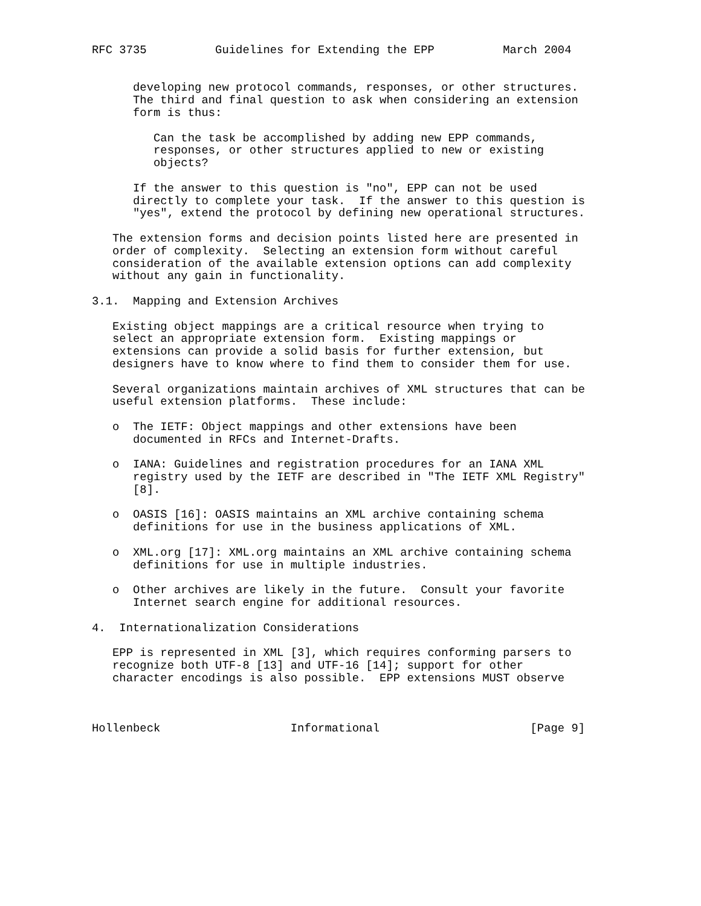RFC 3735          Guidelines for Extending the EPP          March 2004


      developing new protocol commands, responses, or other structures.
      The third and final question to ask when considering an extension
      form is thus:

         Can the task be accomplished by adding new EPP commands,
         responses, or other structures applied to new or existing
         objects?

      If the answer to this question is "no", EPP can not be used
      directly to complete your task.  If the answer to this question is
      "yes", extend the protocol by defining new operational structures.

   The extension forms and decision points listed here are presented in
   order of complexity.  Selecting an extension form without careful
   consideration of the available extension options can add complexity
   without any gain in functionality.

3.1.  Mapping and Extension Archives

   Existing object mappings are a critical resource when trying to
   select an appropriate extension form.  Existing mappings or
   extensions can provide a solid basis for further extension, but
   designers have to know where to find them to consider them for use.

   Several organizations maintain archives of XML structures that can be
   useful extension platforms.  These include:

   o  The IETF: Object mappings and other extensions have been
      documented in RFCs and Internet-Drafts.

   o  IANA: Guidelines and registration procedures for an IANA XML
      registry used by the IETF are described in "The IETF XML Registry"
      [8].

   o  OASIS [16]: OASIS maintains an XML archive containing schema
      definitions for use in the business applications of XML.

   o  XML.org [17]: XML.org maintains an XML archive containing schema
      definitions for use in multiple industries.

   o  Other archives are likely in the future.  Consult your favorite
      Internet search engine for additional resources.

4.  Internationalization Considerations

   EPP is represented in XML [3], which requires conforming parsers to
   recognize both UTF-8 [13] and UTF-16 [14]; support for other
   character encodings is also possible.  EPP extensions MUST observe



Hollenbeck                   Informational                      [Page 9]